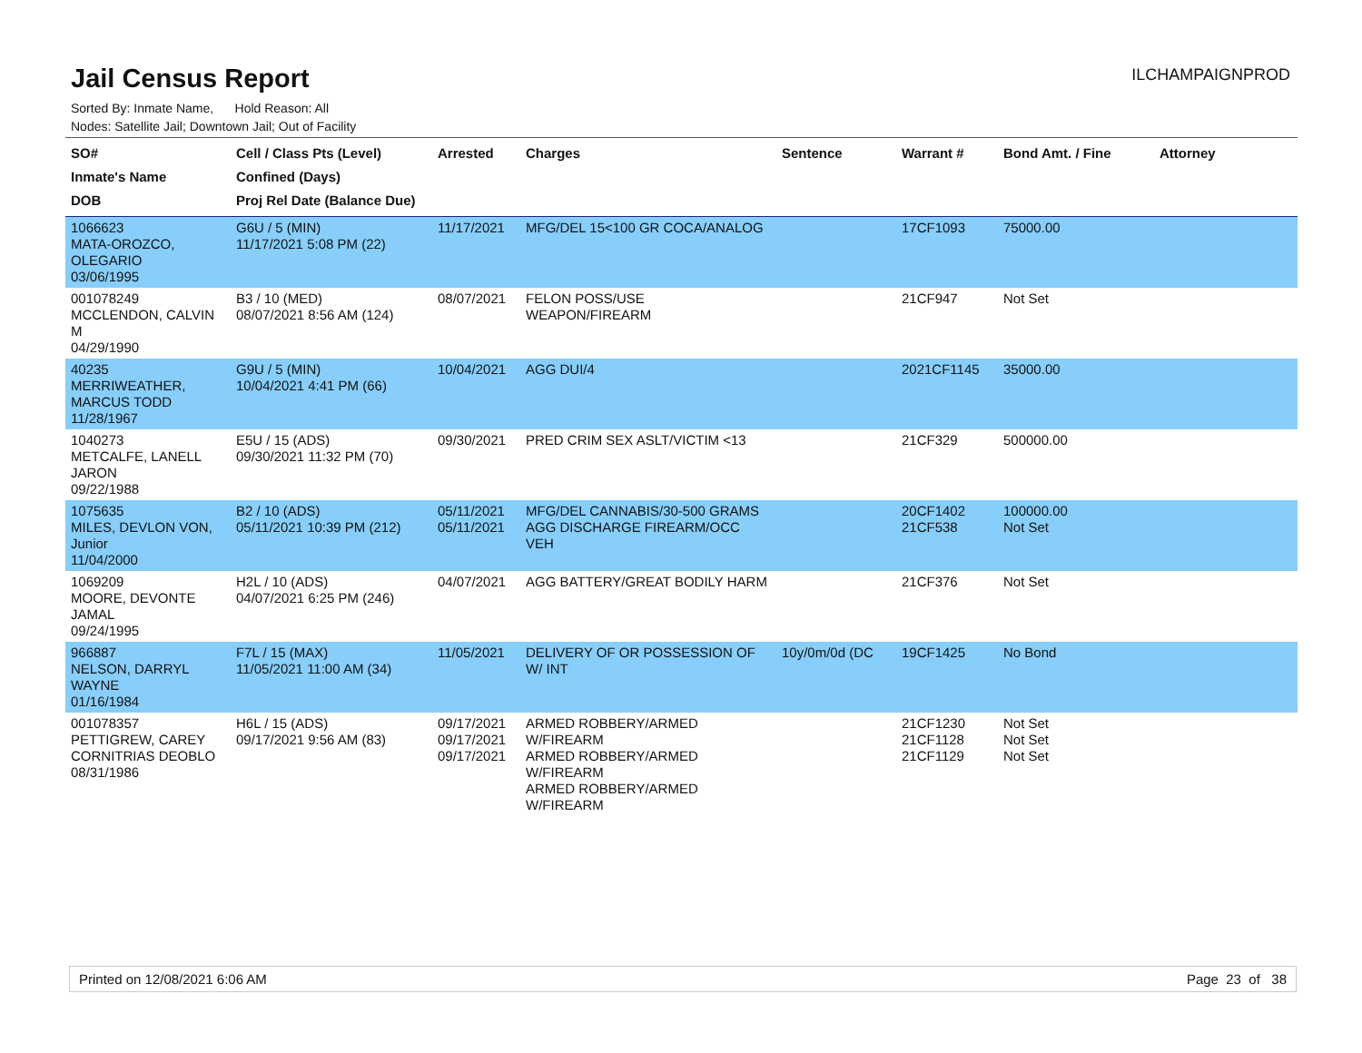ILCHAMPAIGNPROD
Jail Census Report
Sorted By: Inmate Name, Hold Reason: All
Nodes: Satellite Jail; Downtown Jail; Out of Facility
| SO# Inmate's Name DOB | Cell / Class Pts (Level) Confined (Days) Proj Rel Date (Balance Due) | Arrested | Charges | Sentence | Warrant # | Bond Amt. / Fine | Attorney |
| --- | --- | --- | --- | --- | --- | --- | --- |
| 1066623 MATA-OROZCO, OLEGARIO 03/06/1995 | G6U / 5 (MIN) 11/17/2021 5:08 PM (22) | 11/17/2021 | MFG/DEL 15<100 GR COCA/ANALOG | | 17CF1093 | 75000.00 | |
| 001078249 MCCLENDON, CALVIN M 04/29/1990 | B3 / 10 (MED) 08/07/2021 8:56 AM (124) | 08/07/2021 | FELON POSS/USE WEAPON/FIREARM | | 21CF947 | Not Set | |
| 40235 MERRIWEATHER, MARCUS TODD 11/28/1967 | G9U / 5 (MIN) 10/04/2021 4:41 PM (66) | 10/04/2021 | AGG DUI/4 | | 2021CF1145 | 35000.00 | |
| 1040273 METCALFE, LANELL JARON 09/22/1988 | E5U / 15 (ADS) 09/30/2021 11:32 PM (70) | 09/30/2021 | PRED CRIM SEX ASLT/VICTIM <13 | | 21CF329 | 500000.00 | |
| 1075635 MILES, DEVLON VON, Junior 11/04/2000 | B2 / 10 (ADS) 05/11/2021 10:39 PM (212) | 05/11/2021 05/11/2021 | MFG/DEL CANNABIS/30-500 GRAMS AGG DISCHARGE FIREARM/OCC VEH | | 20CF1402 21CF538 | 100000.00 Not Set | |
| 1069209 MOORE, DEVONTE JAMAL 09/24/1995 | H2L / 10 (ADS) 04/07/2021 6:25 PM (246) | 04/07/2021 | AGG BATTERY/GREAT BODILY HARM | | 21CF376 | Not Set | |
| 966887 NELSON, DARRYL WAYNE 01/16/1984 | F7L / 15 (MAX) 11/05/2021 11:00 AM (34) | 11/05/2021 | DELIVERY OF OR POSSESSION OF W/ INT | 10y/0m/0d (DC | 19CF1425 | No Bond | |
| 001078357 PETTIGREW, CAREY CORNITRIAS DEOBLO 08/31/1986 | H6L / 15 (ADS) 09/17/2021 9:56 AM (83) | 09/17/2021 09/17/2021 09/17/2021 | ARMED ROBBERY/ARMED W/FIREARM ARMED ROBBERY/ARMED W/FIREARM ARMED ROBBERY/ARMED W/FIREARM | | 21CF1230 21CF1128 21CF1129 | Not Set Not Set Not Set | |
Printed on 12/08/2021 6:06 AM Page 23 of 38